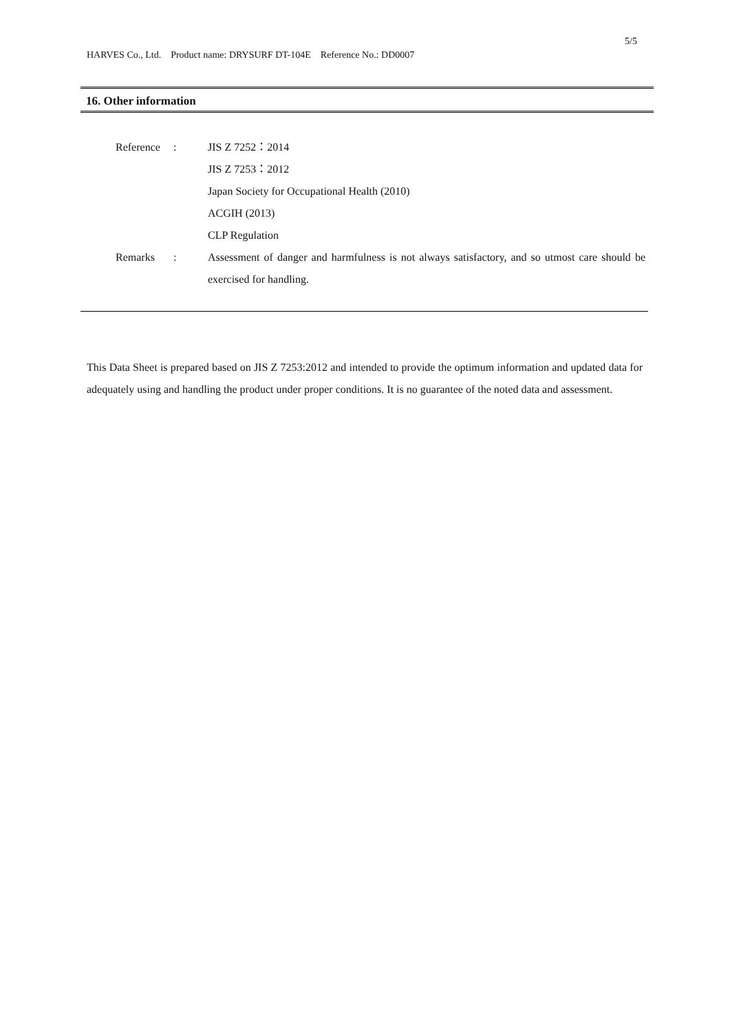5/5
HARVES Co., Ltd. Product name: DRYSURF DT-104E Reference No.: DD0007
16. Other information
| Reference | : | JIS Z 7252：2014 JIS Z 7253：2012 Japan Society for Occupational Health (2010) ACGIH (2013) CLP Regulation |
| Remarks | : | Assessment of danger and harmfulness is not always satisfactory, and so utmost care should be exercised for handling. |
This Data Sheet is prepared based on JIS Z 7253:2012 and intended to provide the optimum information and updated data for adequately using and handling the product under proper conditions. It is no guarantee of the noted data and assessment.